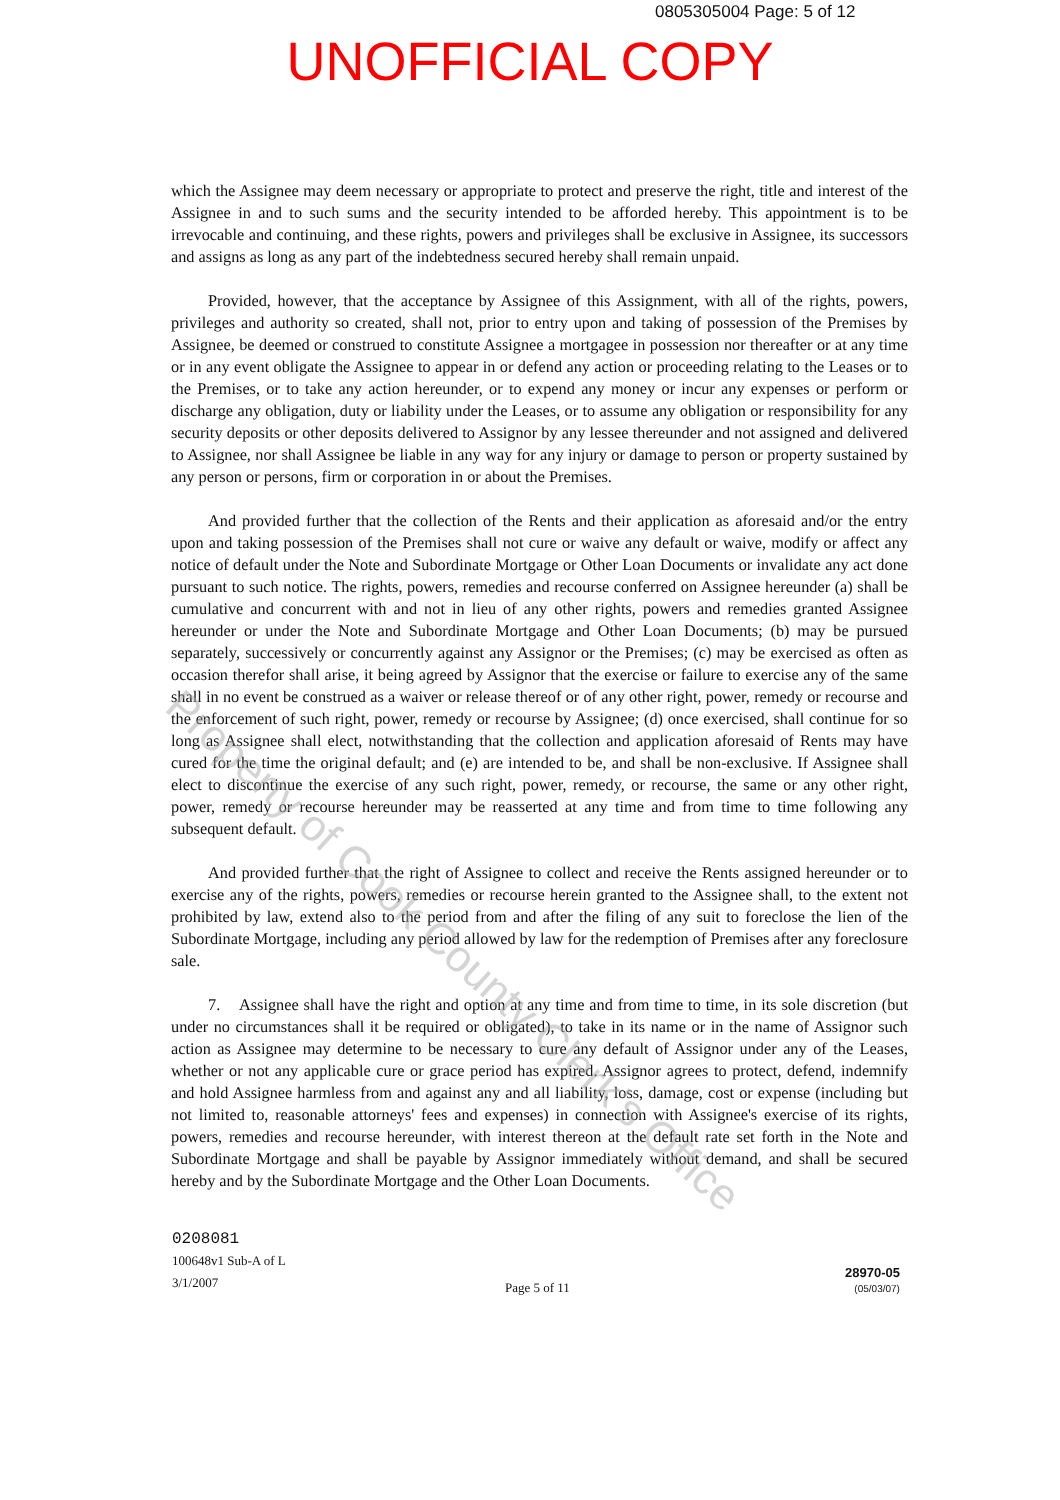0805305004 Page: 5 of 12
UNOFFICIAL COPY
which the Assignee may deem necessary or appropriate to protect and preserve the right, title and interest of the Assignee in and to such sums and the security intended to be afforded hereby. This appointment is to be irrevocable and continuing, and these rights, powers and privileges shall be exclusive in Assignee, its successors and assigns as long as any part of the indebtedness secured hereby shall remain unpaid.
Provided, however, that the acceptance by Assignee of this Assignment, with all of the rights, powers, privileges and authority so created, shall not, prior to entry upon and taking of possession of the Premises by Assignee, be deemed or construed to constitute Assignee a mortgagee in possession nor thereafter or at any time or in any event obligate the Assignee to appear in or defend any action or proceeding relating to the Leases or to the Premises, or to take any action hereunder, or to expend any money or incur any expenses or perform or discharge any obligation, duty or liability under the Leases, or to assume any obligation or responsibility for any security deposits or other deposits delivered to Assignor by any lessee thereunder and not assigned and delivered to Assignee, nor shall Assignee be liable in any way for any injury or damage to person or property sustained by any person or persons, firm or corporation in or about the Premises.
And provided further that the collection of the Rents and their application as aforesaid and/or the entry upon and taking possession of the Premises shall not cure or waive any default or waive, modify or affect any notice of default under the Note and Subordinate Mortgage or Other Loan Documents or invalidate any act done pursuant to such notice. The rights, powers, remedies and recourse conferred on Assignee hereunder (a) shall be cumulative and concurrent with and not in lieu of any other rights, powers and remedies granted Assignee hereunder or under the Note and Subordinate Mortgage and Other Loan Documents; (b) may be pursued separately, successively or concurrently against any Assignor or the Premises; (c) may be exercised as often as occasion therefor shall arise, it being agreed by Assignor that the exercise or failure to exercise any of the same shall in no event be construed as a waiver or release thereof or of any other right, power, remedy or recourse and the enforcement of such right, power, remedy or recourse by Assignee; (d) once exercised, shall continue for so long as Assignee shall elect, notwithstanding that the collection and application aforesaid of Rents may have cured for the time the original default; and (e) are intended to be, and shall be non-exclusive. If Assignee shall elect to discontinue the exercise of any such right, power, remedy, or recourse, the same or any other right, power, remedy or recourse hereunder may be reasserted at any time and from time to time following any subsequent default.
And provided further that the right of Assignee to collect and receive the Rents assigned hereunder or to exercise any of the rights, powers, remedies or recourse herein granted to the Assignee shall, to the extent not prohibited by law, extend also to the period from and after the filing of any suit to foreclose the lien of the Subordinate Mortgage, including any period allowed by law for the redemption of Premises after any foreclosure sale.
7. Assignee shall have the right and option at any time and from time to time, in its sole discretion (but under no circumstances shall it be required or obligated), to take in its name or in the name of Assignor such action as Assignee may determine to be necessary to cure any default of Assignor under any of the Leases, whether or not any applicable cure or grace period has expired. Assignor agrees to protect, defend, indemnify and hold Assignee harmless from and against any and all liability, loss, damage, cost or expense (including but not limited to, reasonable attorneys' fees and expenses) in connection with Assignee's exercise of its rights, powers, remedies and recourse hereunder, with interest thereon at the default rate set forth in the Note and Subordinate Mortgage and shall be payable by Assignor immediately without demand, and shall be secured hereby and by the Subordinate Mortgage and the Other Loan Documents.
Property of Cook County Clerk's Office
0208081
100648v1 Sub-A of L
3/1/2007
Page 5 of 11
28970-05
(05/03/07)